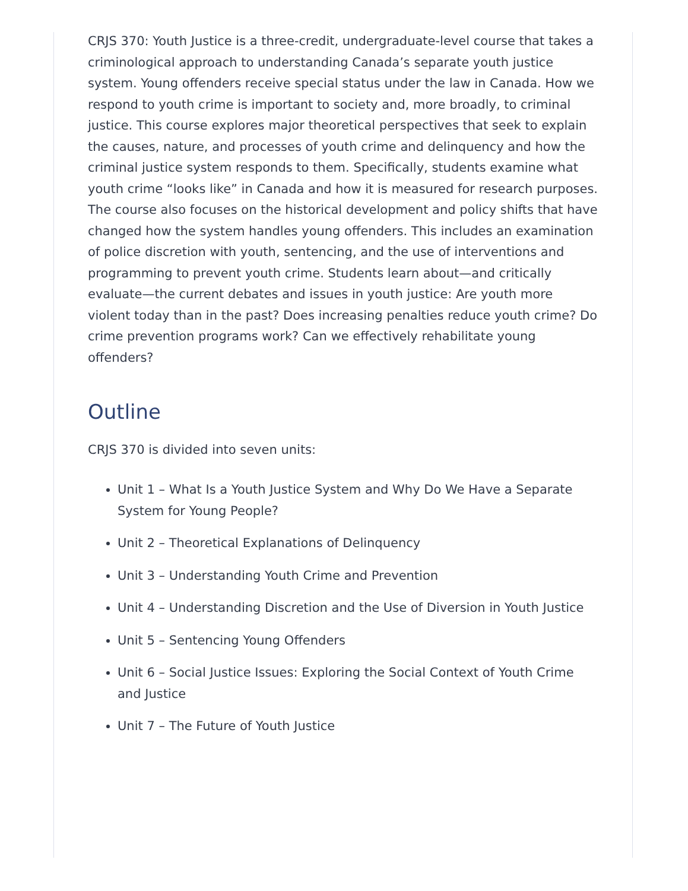CRJS 370: Youth Justice is a three-credit, undergraduate-level course that takes a criminological approach to understanding Canada’s separate youth justice system. Young offenders receive special status under the law in Canada. How we respond to youth crime is important to society and, more broadly, to criminal justice. This course explores major theoretical perspectives that seek to explain the causes, nature, and processes of youth crime and delinquency and how the criminal justice system responds to them. Specifically, students examine what youth crime “looks like” in Canada and how it is measured for research purposes. The course also focuses on the historical development and policy shifts that have changed how the system handles young offenders. This includes an examination of police discretion with youth, sentencing, and the use of interventions and programming to prevent youth crime. Students learn about—and critically evaluate—the current debates and issues in youth justice: Are youth more violent today than in the past? Does increasing penalties reduce youth crime? Do crime prevention programs work? Can we effectively rehabilitate young offenders?
Outline
CRJS 370 is divided into seven units:
Unit 1 – What Is a Youth Justice System and Why Do We Have a Separate System for Young People?
Unit 2 – Theoretical Explanations of Delinquency
Unit 3 – Understanding Youth Crime and Prevention
Unit 4 – Understanding Discretion and the Use of Diversion in Youth Justice
Unit 5 – Sentencing Young Offenders
Unit 6 – Social Justice Issues: Exploring the Social Context of Youth Crime and Justice
Unit 7 – The Future of Youth Justice